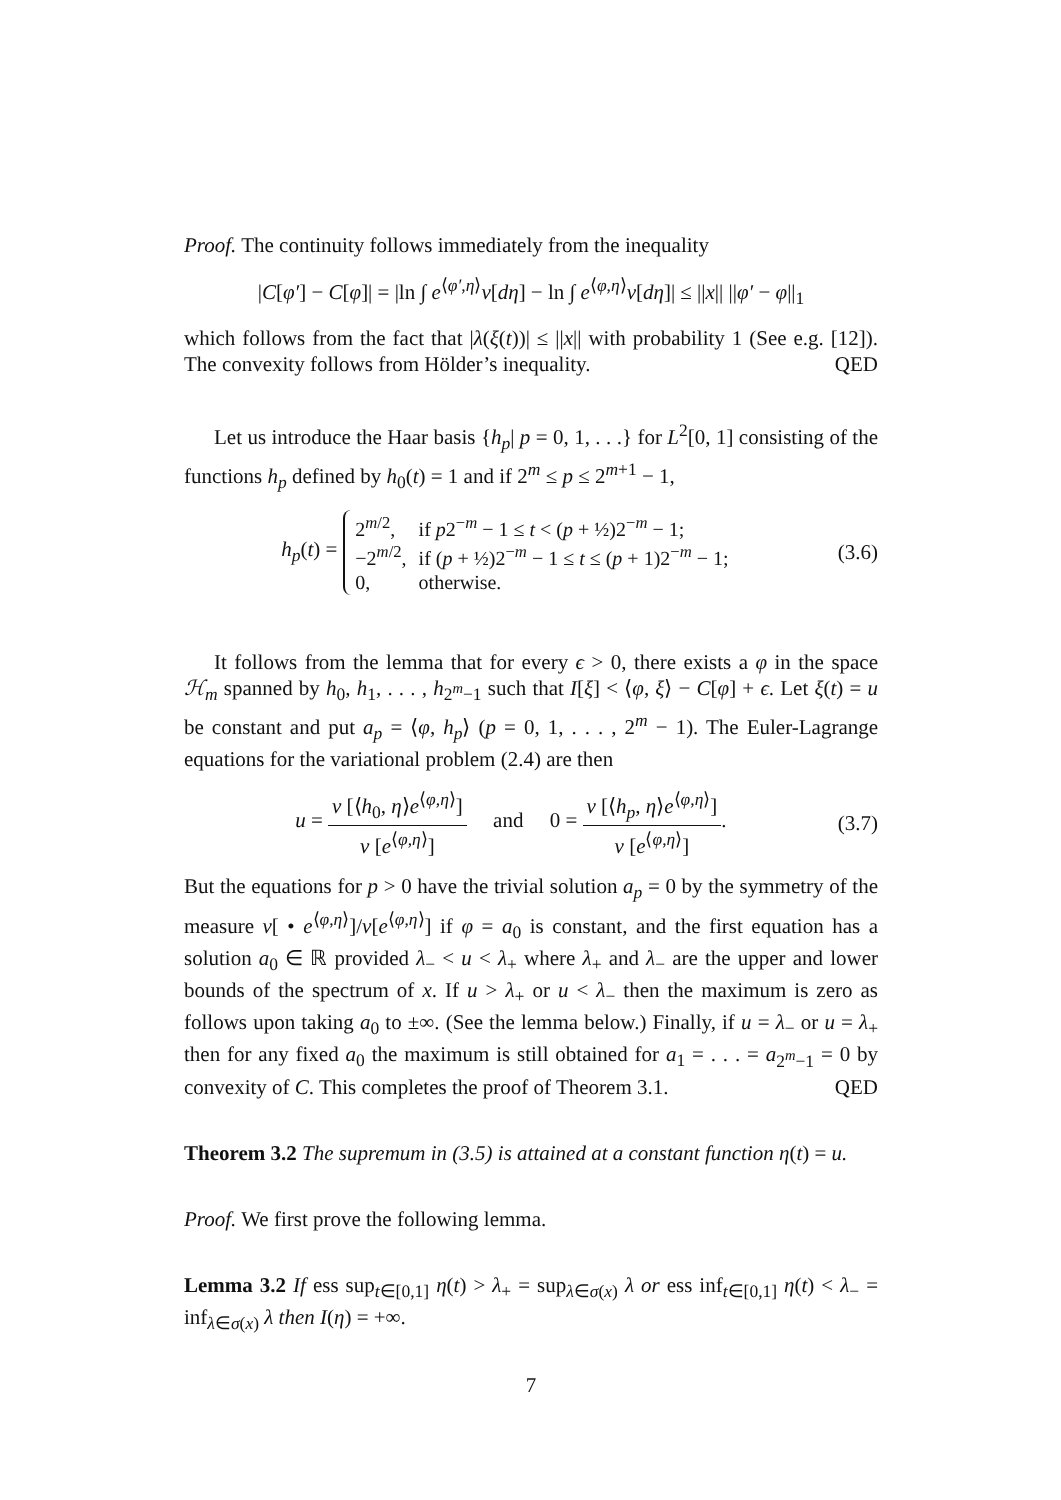Proof. The continuity follows immediately from the inequality
|C[φ′] − C[φ]| = |ln ∫ e<sup>⟨φ′,η⟩</sup>ν[dη] − ln ∫ e<sup>⟨φ,η⟩</sup>ν[dη]| ≤ ||x|| ||φ′ − φ||<sub>1</sub>
which follows from the fact that |λ(ξ(t))| ≤ ||x|| with probability 1 (See e.g. [12]). The convexity follows from Hölder’s inequality. QED
Let us introduce the Haar basis {h<sub>p</sub>| p = 0, 1, . . .} for L<sup>2</sup>[0, 1] consisting of the functions h<sub>p</sub> defined by h<sub>0</sub>(t) = 1 and if 2<sup>m</sup> ≤ p ≤ 2<sup>m+1</sup> − 1,
h<sub>p</sub>(t) =
| 2<sup>m/2</sup>, | if p 2<sup>−m</sup> − 1 ≤ t < ( p + ½)2<sup>−m</sup> − 1; |
| −2<sup>m/2</sup>, | if ( p + ½)2<sup>−m</sup> − 1 ≤ t ≤ ( p + 1)2<sup>−m</sup> − 1; |
| 0, | otherwise. |
(3.6)
It follows from the lemma that for every ϵ > 0, there exists a φ in the space ℋ<sub>m</sub> spanned by h<sub>0</sub>, h<sub>1</sub>, . . . , h<sub>2<sup>m</sup>−1</sub> such that I[ξ] < ⟨φ, ξ⟩ − C[φ] + ϵ. Let ξ(t) = u be constant and put a<sub>p</sub> = ⟨φ, h<sub>p</sub>⟩ (p = 0, 1, . . . , 2<sup>m</sup> − 1). The Euler-Lagrange equations for the variational problem (2.4) are then
u = ν [⟨h<sub>0</sub>, η⟩e<sup>⟨φ,η⟩</sup>] ν [e<sup>⟨φ,η⟩</sup>] and 0 = ν [⟨h<sub>p</sub>, η⟩e<sup>⟨φ,η⟩</sup>] ν [e<sup>⟨φ,η⟩</sup>].
(3.7)
But the equations for p > 0 have the trivial solution a<sub>p</sub> = 0 by the symmetry of the measure ν[ • e<sup>⟨φ,η⟩</sup>]/ν[e<sup>⟨φ,η⟩</sup>] if φ = a<sub>0</sub> is constant, and the first equation has a solution a<sub>0</sub> ∈ ℝ provided λ<sub>−</sub> < u < λ<sub>+</sub> where λ<sub>+</sub> and λ<sub>−</sub> are the upper and lower bounds of the spectrum of x. If u > λ<sub>+</sub> or u < λ<sub>−</sub> then the maximum is zero as follows upon taking a<sub>0</sub> to ±∞. (See the lemma below.) Finally, if u = λ<sub>−</sub> or u = λ<sub>+</sub> then for any fixed a<sub>0</sub> the maximum is still obtained for a<sub>1</sub> = . . . = a<sub>2<sup>m</sup>−1</sub> = 0 by convexity of C. This completes the proof of Theorem 3.1. QED
Theorem 3.2 The supremum in (3.5) is attained at a constant function η(t) = u.
Proof. We first prove the following lemma.
Lemma 3.2 If ess sup<sub>t∈[0,1]</sub> η(t) > λ<sub>+</sub> = sup<sub>λ∈σ(x)</sub> λ or ess inf<sub>t∈[0,1]</sub> η(t) < λ<sub>−</sub> = inf<sub>λ∈σ(x)</sub> λ then I(η) = +∞.
7